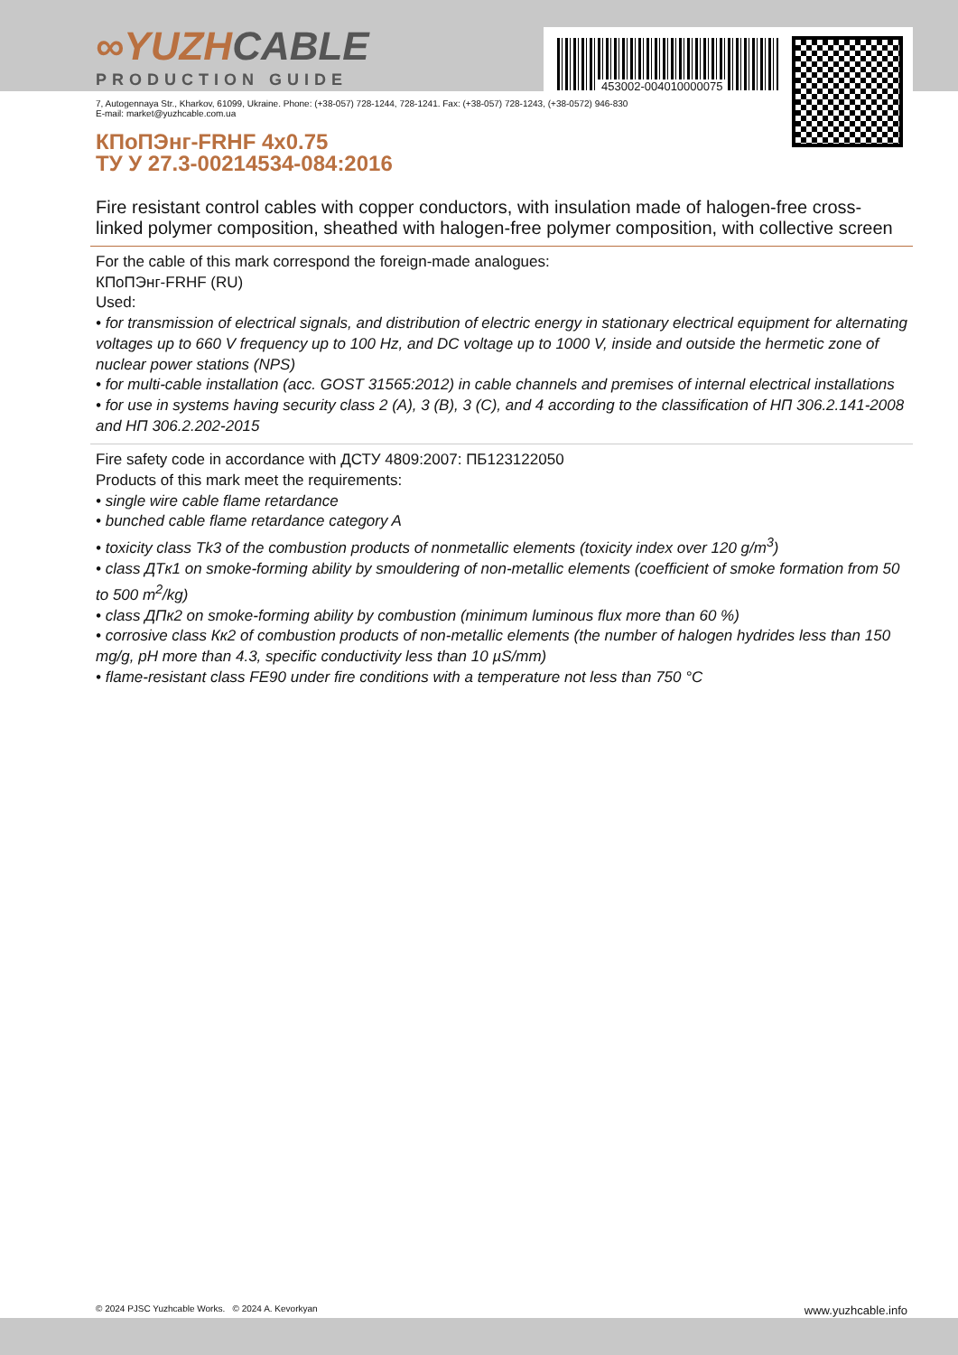∞YUZHCABLE
PRODUCTION GUIDE
453002-004010000075
7, Autogennaya Str., Kharkov, 61099, Ukraine. Phone: (+38-057) 728-1244, 728-1241. Fax: (+38-057) 728-1243, (+38-0572) 946-830
E-mail: market@yuzhcable.com.ua
КПоПЭнг-FRHF 4x0.75
ТУ У 27.3-00214534-084:2016
Fire resistant control cables with copper conductors, with insulation made of halogen-free cross-linked polymer composition, sheathed with halogen-free polymer composition, with collective screen
For the cable of this mark correspond the foreign-made analogues:
КПоПЭнг-FRHF (RU)
Used:
• for transmission of electrical signals, and distribution of electric energy in stationary electrical equipment for alternating voltages up to 660 V frequency up to 100 Hz, and DC voltage up to 1000 V, inside and outside the hermetic zone of nuclear power stations (NPS)
• for multi-cable installation (acc. GOST 31565:2012) in cable channels and premises of internal electrical installations
• for use in systems having security class 2 (A), 3 (B), 3 (C), and 4 according to the classification of НП 306.2.141-2008 and НП 306.2.202-2015
Fire safety code in accordance with ДСТУ 4809:2007: ПБ123122050
Products of this mark meet the requirements:
• single wire cable flame retardance
• bunched cable flame retardance category A
• toxicity class Tk3 of the combustion products of nonmetallic elements (toxicity index over 120 g/m<sup>3</sup>)
• class ДTк1 on smoke-forming ability by smouldering of non-metallic elements (coefficient of smoke formation from 50 to 500 m<sup>2</sup>/kg)
• class ДПк2 on smoke-forming ability by combustion (minimum luminous flux more than 60 %)
• corrosive class Кк2 of combustion products of non-metallic elements (the number of halogen hydrides less than 150 mg/g, pH more than 4.3, specific conductivity less than 10 µS/mm)
• flame-resistant class FE90 under fire conditions with a temperature not less than 750 °C
© 2024 PJSC Yuzhcable Works. © 2024 A. Kevorkyan www.yuzhcable.info